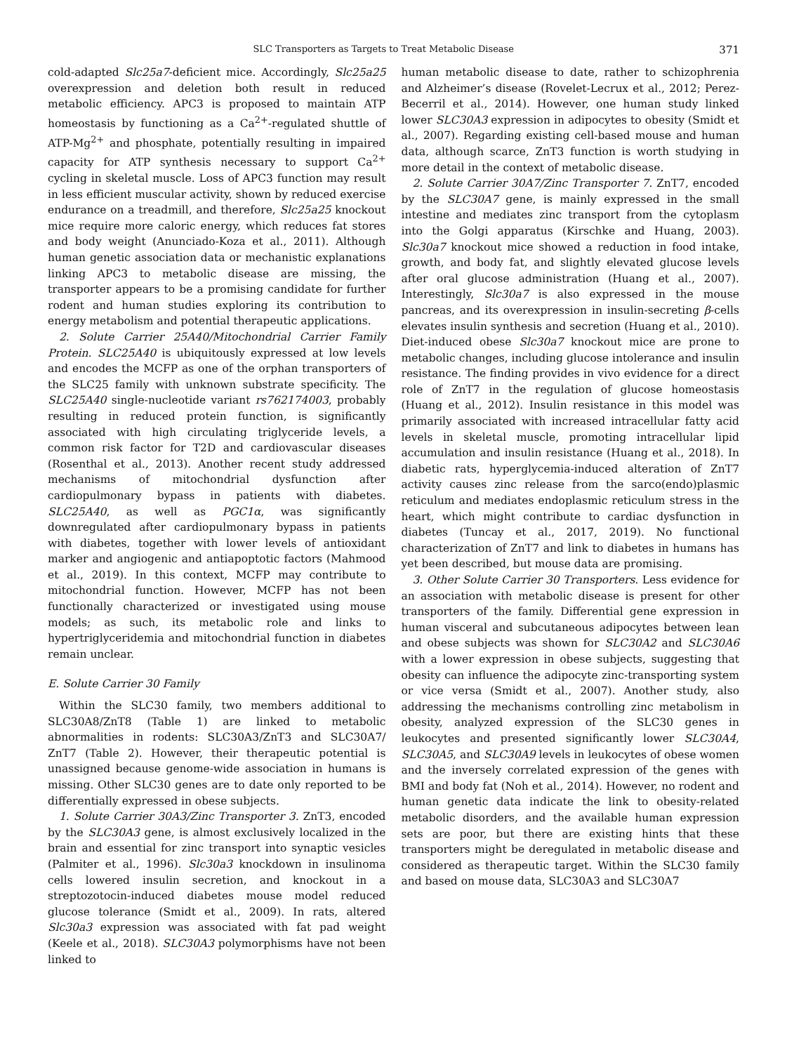SLC Transporters as Targets to Treat Metabolic Disease 371
cold-adapted Slc25a7-deficient mice. Accordingly, Slc25a25 overexpression and deletion both result in reduced metabolic efficiency. APC3 is proposed to maintain ATP homeostasis by functioning as a Ca<sup>2+</sup>-regulated shuttle of ATP-Mg<sup>2+</sup> and phosphate, potentially resulting in impaired capacity for ATP synthesis necessary to support Ca<sup>2+</sup> cycling in skeletal muscle. Loss of APC3 function may result in less efficient muscular activity, shown by reduced exercise endurance on a treadmill, and therefore, Slc25a25 knockout mice require more caloric energy, which reduces fat stores and body weight (Anunciado-Koza et al., 2011). Although human genetic association data or mechanistic explanations linking APC3 to metabolic disease are missing, the transporter appears to be a promising candidate for further rodent and human studies exploring its contribution to energy metabolism and potential therapeutic applications.
2. Solute Carrier 25A40/Mitochondrial Carrier Family Protein. SLC25A40 is ubiquitously expressed at low levels and encodes the MCFP as one of the orphan transporters of the SLC25 family with unknown substrate specificity. The SLC25A40 single-nucleotide variant rs762174003, probably resulting in reduced protein function, is significantly associated with high circulating triglyceride levels, a common risk factor for T2D and cardiovascular diseases (Rosenthal et al., 2013). Another recent study addressed mechanisms of mitochondrial dysfunction after cardiopulmonary bypass in patients with diabetes. SLC25A40, as well as PGC1α, was significantly downregulated after cardiopulmonary bypass in patients with diabetes, together with lower levels of antioxidant marker and angiogenic and antiapoptotic factors (Mahmood et al., 2019). In this context, MCFP may contribute to mitochondrial function. However, MCFP has not been functionally characterized or investigated using mouse models; as such, its metabolic role and links to hypertriglyceridemia and mitochondrial function in diabetes remain unclear.
E. Solute Carrier 30 Family
Within the SLC30 family, two members additional to SLC30A8/ZnT8 (Table 1) are linked to metabolic abnormalities in rodents: SLC30A3/ZnT3 and SLC30A7/ ZnT7 (Table 2). However, their therapeutic potential is unassigned because genome-wide association in humans is missing. Other SLC30 genes are to date only reported to be differentially expressed in obese subjects.
1. Solute Carrier 30A3/Zinc Transporter 3. ZnT3, encoded by the SLC30A3 gene, is almost exclusively localized in the brain and essential for zinc transport into synaptic vesicles (Palmiter et al., 1996). Slc30a3 knockdown in insulinoma cells lowered insulin secretion, and knockout in a streptozotocin-induced diabetes mouse model reduced glucose tolerance (Smidt et al., 2009). In rats, altered Slc30a3 expression was associated with fat pad weight (Keele et al., 2018). SLC30A3 polymorphisms have not been linked to
human metabolic disease to date, rather to schizophrenia and Alzheimer’s disease (Rovelet-Lecrux et al., 2012; Perez-Becerril et al., 2014). However, one human study linked lower SLC30A3 expression in adipocytes to obesity (Smidt et al., 2007). Regarding existing cell-based mouse and human data, although scarce, ZnT3 function is worth studying in more detail in the context of metabolic disease.
2. Solute Carrier 30A7/Zinc Transporter 7. ZnT7, encoded by the SLC30A7 gene, is mainly expressed in the small intestine and mediates zinc transport from the cytoplasm into the Golgi apparatus (Kirschke and Huang, 2003). Slc30a7 knockout mice showed a reduction in food intake, growth, and body fat, and slightly elevated glucose levels after oral glucose administration (Huang et al., 2007). Interestingly, Slc30a7 is also expressed in the mouse pancreas, and its overexpression in insulin-secreting β-cells elevates insulin synthesis and secretion (Huang et al., 2010). Diet-induced obese Slc30a7 knockout mice are prone to metabolic changes, including glucose intolerance and insulin resistance. The finding provides in vivo evidence for a direct role of ZnT7 in the regulation of glucose homeostasis (Huang et al., 2012). Insulin resistance in this model was primarily associated with increased intracellular fatty acid levels in skeletal muscle, promoting intracellular lipid accumulation and insulin resistance (Huang et al., 2018). In diabetic rats, hyperglycemia-induced alteration of ZnT7 activity causes zinc release from the sarco(endo)plasmic reticulum and mediates endoplasmic reticulum stress in the heart, which might contribute to cardiac dysfunction in diabetes (Tuncay et al., 2017, 2019). No functional characterization of ZnT7 and link to diabetes in humans has yet been described, but mouse data are promising.
3. Other Solute Carrier 30 Transporters. Less evidence for an association with metabolic disease is present for other transporters of the family. Differential gene expression in human visceral and subcutaneous adipocytes between lean and obese subjects was shown for SLC30A2 and SLC30A6 with a lower expression in obese subjects, suggesting that obesity can influence the adipocyte zinc-transporting system or vice versa (Smidt et al., 2007). Another study, also addressing the mechanisms controlling zinc metabolism in obesity, analyzed expression of the SLC30 genes in leukocytes and presented significantly lower SLC30A4, SLC30A5, and SLC30A9 levels in leukocytes of obese women and the inversely correlated expression of the genes with BMI and body fat (Noh et al., 2014). However, no rodent and human genetic data indicate the link to obesity-related metabolic disorders, and the available human expression sets are poor, but there are existing hints that these transporters might be deregulated in metabolic disease and considered as therapeutic target. Within the SLC30 family and based on mouse data, SLC30A3 and SLC30A7